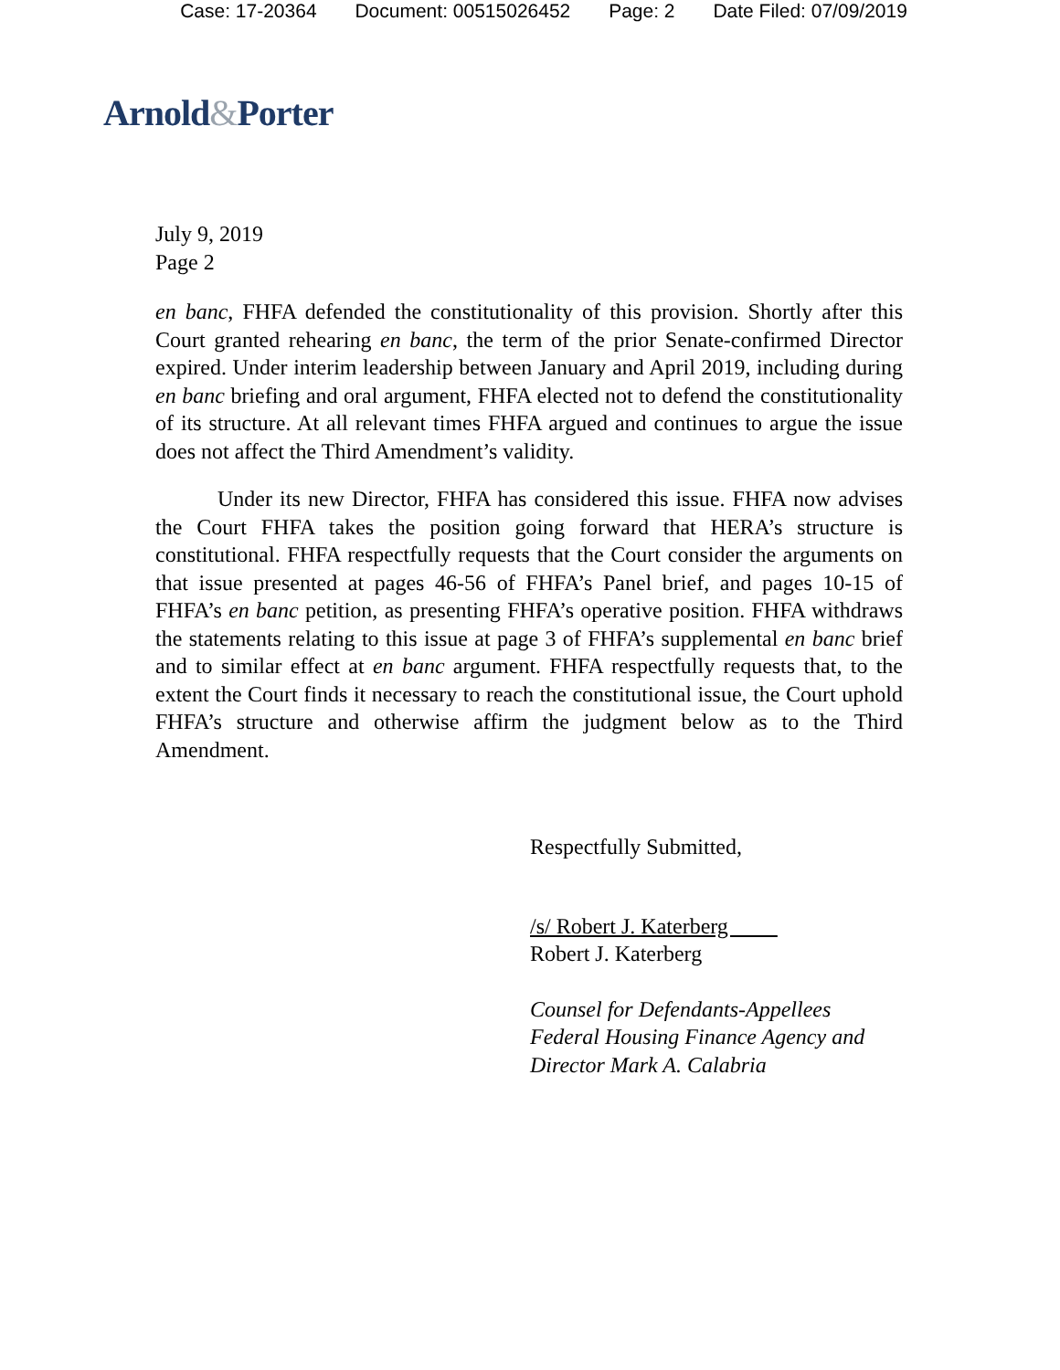Case: 17-20364 Document: 00515026452 Page: 2 Date Filed: 07/09/2019
Arnold&Porter
July 9, 2019
Page 2
en banc, FHFA defended the constitutionality of this provision. Shortly after this Court granted rehearing en banc, the term of the prior Senate-confirmed Director expired. Under interim leadership between January and April 2019, including during en banc briefing and oral argument, FHFA elected not to defend the constitutionality of its structure. At all relevant times FHFA argued and continues to argue the issue does not affect the Third Amendment’s validity.
Under its new Director, FHFA has considered this issue. FHFA now advises the Court FHFA takes the position going forward that HERA’s structure is constitutional. FHFA respectfully requests that the Court consider the arguments on that issue presented at pages 46-56 of FHFA’s Panel brief, and pages 10-15 of FHFA’s en banc petition, as presenting FHFA’s operative position. FHFA withdraws the statements relating to this issue at page 3 of FHFA’s supplemental en banc brief and to similar effect at en banc argument. FHFA respectfully requests that, to the extent the Court finds it necessary to reach the constitutional issue, the Court uphold FHFA’s structure and otherwise affirm the judgment below as to the Third Amendment.
Respectfully Submitted,
/s/ Robert J. Katerberg
Robert J. Katerberg
Counsel for Defendants-Appellees
Federal Housing Finance Agency and
Director Mark A. Calabria